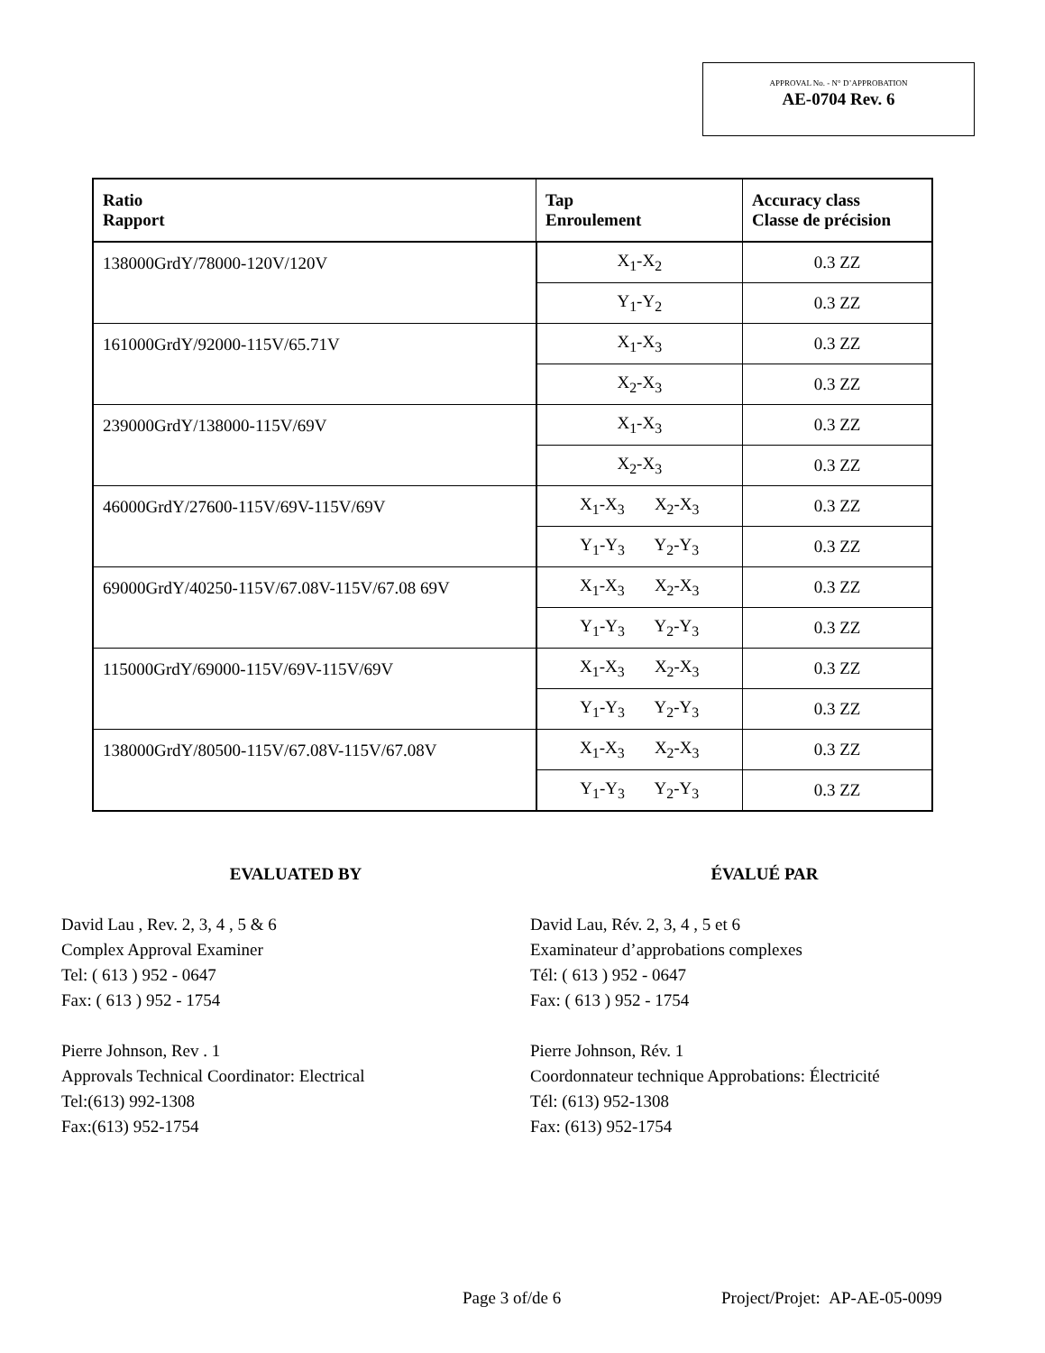APPROVAL No. - N° D’APPROBATION
AE-0704 Rev. 6
| Ratio Rapport | Tap Enroulement | Accuracy class Classe de précision |
| --- | --- | --- |
| 138000GrdY/78000-120V/120V | X<sub>1</sub>-X<sub>2</sub> | 0.3 ZZ |
| | Y<sub>1</sub>-Y<sub>2</sub> | 0.3 ZZ |
| 161000GrdY/92000-115V/65.71V | X<sub>1</sub>-X<sub>3</sub> | 0.3 ZZ |
| | X<sub>2</sub>-X<sub>3</sub> | 0.3 ZZ |
| 239000GrdY/138000-115V/69V | X<sub>1</sub>-X<sub>3</sub> | 0.3 ZZ |
| | X<sub>2</sub>-X<sub>3</sub> | 0.3 ZZ |
| 46000GrdY/27600-115V/69V-115V/69V | X<sub>1</sub>-X<sub>3</sub> X<sub>2</sub>-X<sub>3</sub> | 0.3 ZZ |
| | Y<sub>1</sub>-Y<sub>3</sub> Y<sub>2</sub>-Y<sub>3</sub> | 0.3 ZZ |
| 69000GrdY/40250-115V/67.08V-115V/67.08 69V | X<sub>1</sub>-X<sub>3</sub> X<sub>2</sub>-X<sub>3</sub> | 0.3 ZZ |
| | Y<sub>1</sub>-Y<sub>3</sub> Y<sub>2</sub>-Y<sub>3</sub> | 0.3 ZZ |
| 115000GrdY/69000-115V/69V-115V/69V | X<sub>1</sub>-X<sub>3</sub> X<sub>2</sub>-X<sub>3</sub> | 0.3 ZZ |
| | Y<sub>1</sub>-Y<sub>3</sub> Y<sub>2</sub>-Y<sub>3</sub> | 0.3 ZZ |
| 138000GrdY/80500-115V/67.08V-115V/67.08V | X<sub>1</sub>-X<sub>3</sub> X<sub>2</sub>-X<sub>3</sub> | 0.3 ZZ |
| | Y<sub>1</sub>-Y<sub>3</sub> Y<sub>2</sub>-Y<sub>3</sub> | 0.3 ZZ |
EVALUATED BY
David Lau , Rev. 2, 3, 4 , 5 & 6
Complex Approval Examiner
Tel: ( 613 ) 952 - 0647
Fax: ( 613 ) 952 - 1754
Pierre Johnson, Rev . 1
Approvals Technical Coordinator: Electrical
Tel:(613) 992-1308
Fax:(613) 952-1754
ÉVALUÉ PAR
David Lau, Rév. 2, 3, 4 , 5 et 6
Examinateur d’approbations complexes
Tél: ( 613 ) 952 - 0647
Fax: ( 613 ) 952 - 1754
Pierre Johnson, Rév. 1
Coordonnateur technique Approbations: Électricité
Tél: (613) 952-1308
Fax: (613) 952-1754
Page 3 of/de 6 Project/Projet: AP-AE-05-0099